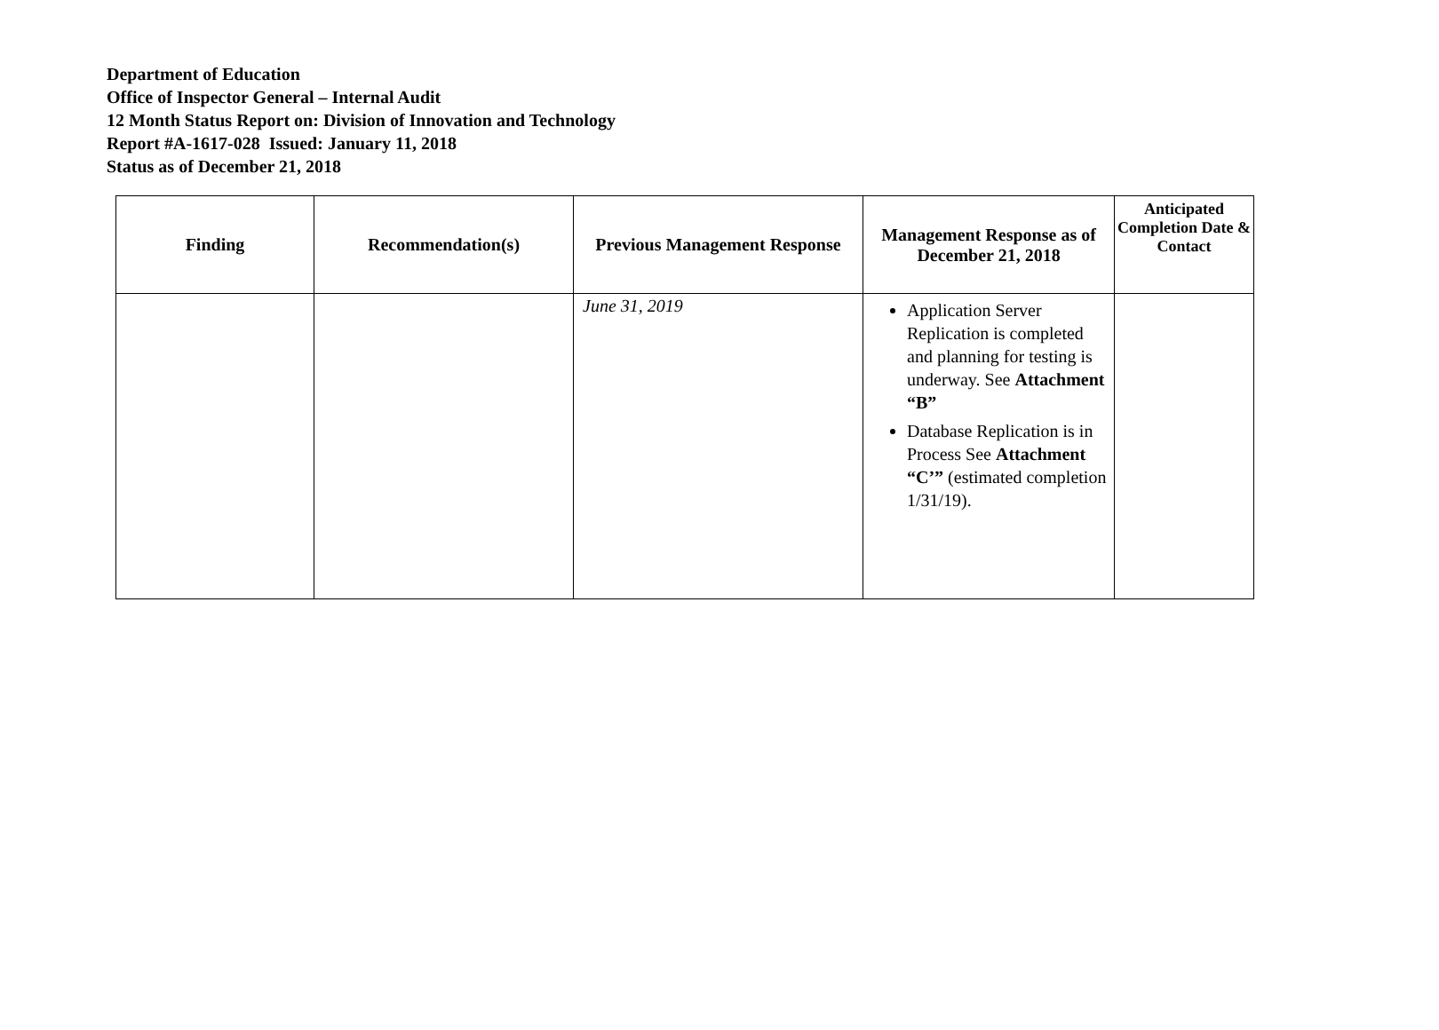Department of Education
Office of Inspector General – Internal Audit
12 Month Status Report on: Division of Innovation and Technology
Report #A-1617-028 Issued: January 11, 2018
Status as of December 21, 2018
| Finding | Recommendation(s) | Previous Management Response | Management Response as of December 21, 2018 | Anticipated Completion Date & Contact |
| --- | --- | --- | --- | --- |
| | | June 31, 2019 | Application Server Replication is completed and planning for testing is underway. See Attachment “B” Database Replication is in Process See Attachment “C’” (estimated completion 1/31/19). | |